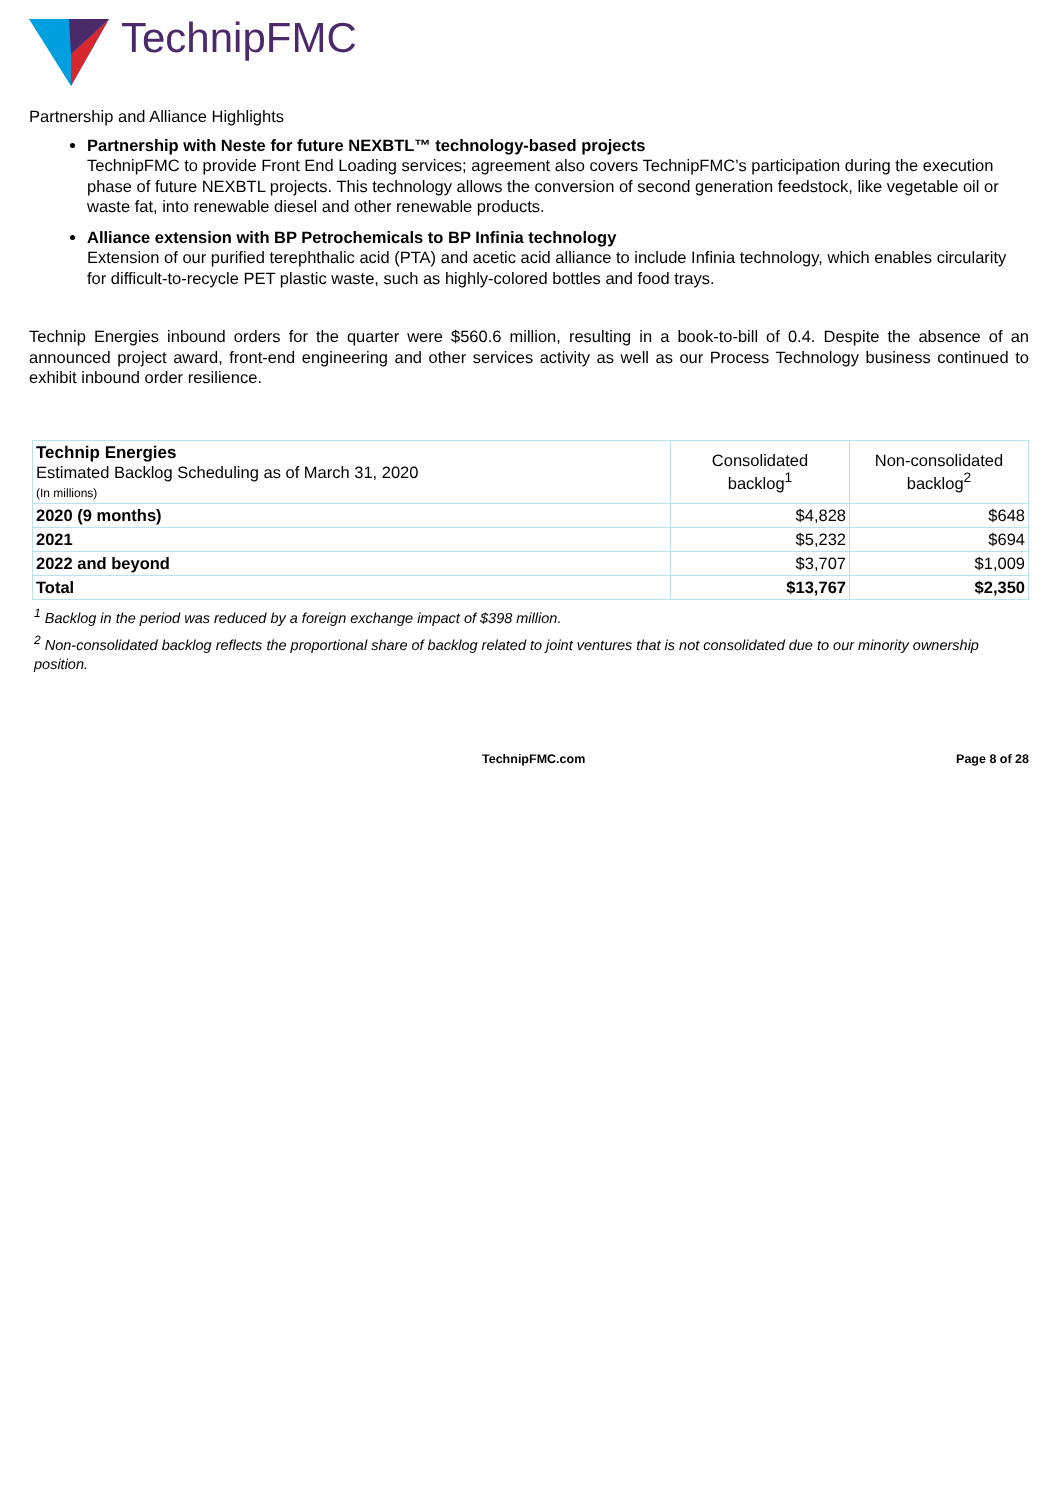TechnipFMC
Partnership and Alliance Highlights
Partnership with Neste for future NEXBTL™ technology-based projects
TechnipFMC to provide Front End Loading services; agreement also covers TechnipFMC’s participation during the execution phase of future NEXBTL projects. This technology allows the conversion of second generation feedstock, like vegetable oil or waste fat, into renewable diesel and other renewable products.
Alliance extension with BP Petrochemicals to BP Infinia technology
Extension of our purified terephthalic acid (PTA) and acetic acid alliance to include Infinia technology, which enables circularity for difficult-to-recycle PET plastic waste, such as highly-colored bottles and food trays.
Technip Energies inbound orders for the quarter were $560.6 million, resulting in a book-to-bill of 0.4. Despite the absence of an announced project award, front-end engineering and other services activity as well as our Process Technology business continued to exhibit inbound order resilience.
| Technip Energies Estimated Backlog Scheduling as of March 31, 2020 (In millions) | Consolidated backlog<sup>1</sup> | Non-consolidated backlog<sup>2</sup> |
| --- | --- | --- |
| 2020 (9 months) | $4,828 | $648 |
| 2021 | $5,232 | $694 |
| 2022 and beyond | $3,707 | $1,009 |
| Total | $13,767 | $2,350 |
<sup>1</sup> Backlog in the period was reduced by a foreign exchange impact of $398 million.
<sup>2</sup> Non-consolidated backlog reflects the proportional share of backlog related to joint ventures that is not consolidated due to our minority ownership position.
TechnipFMC.com Page 8 of 28